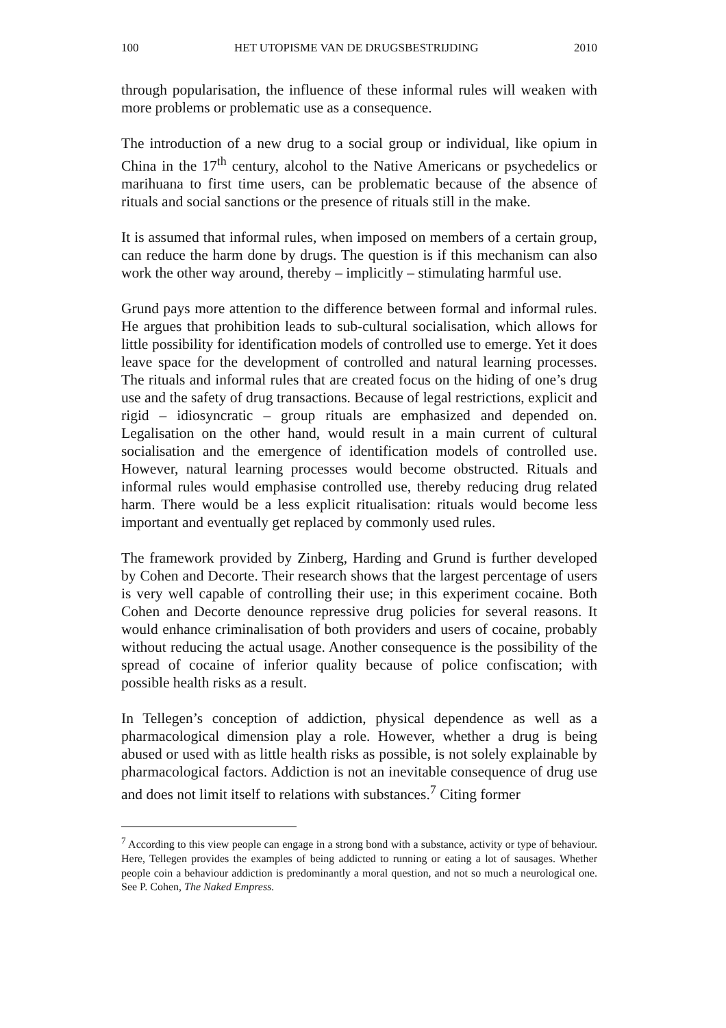100 HET UTOPISME VAN DE DRUGSBESTRIJDING 2010
through popularisation, the influence of these informal rules will weaken with more problems or problematic use as a consequence.
The introduction of a new drug to a social group or individual, like opium in China in the 17<sup>th</sup> century, alcohol to the Native Americans or psychedelics or marihuana to first time users, can be problematic because of the absence of rituals and social sanctions or the presence of rituals still in the make.
It is assumed that informal rules, when imposed on members of a certain group, can reduce the harm done by drugs. The question is if this mechanism can also work the other way around, thereby – implicitly – stimulating harmful use.
Grund pays more attention to the difference between formal and informal rules. He argues that prohibition leads to sub-cultural socialisation, which allows for little possibility for identification models of controlled use to emerge. Yet it does leave space for the development of controlled and natural learning processes. The rituals and informal rules that are created focus on the hiding of one’s drug use and the safety of drug transactions. Because of legal restrictions, explicit and rigid – idiosyncratic – group rituals are emphasized and depended on. Legalisation on the other hand, would result in a main current of cultural socialisation and the emergence of identification models of controlled use. However, natural learning processes would become obstructed. Rituals and informal rules would emphasise controlled use, thereby reducing drug related harm. There would be a less explicit ritualisation: rituals would become less important and eventually get replaced by commonly used rules.
The framework provided by Zinberg, Harding and Grund is further developed by Cohen and Decorte. Their research shows that the largest percentage of users is very well capable of controlling their use; in this experiment cocaine. Both Cohen and Decorte denounce repressive drug policies for several reasons. It would enhance criminalisation of both providers and users of cocaine, probably without reducing the actual usage. Another consequence is the possibility of the spread of cocaine of inferior quality because of police confiscation; with possible health risks as a result.
In Tellegen’s conception of addiction, physical dependence as well as a pharmacological dimension play a role. However, whether a drug is being abused or used with as little health risks as possible, is not solely explainable by pharmacological factors. Addiction is not an inevitable consequence of drug use and does not limit itself to relations with substances.<sup>7</sup> Citing former
<sup>7</sup> According to this view people can engage in a strong bond with a substance, activity or type of behaviour. Here, Tellegen provides the examples of being addicted to running or eating a lot of sausages. Whether people coin a behaviour addiction is predominantly a moral question, and not so much a neurological one. See P. Cohen, The Naked Empress.